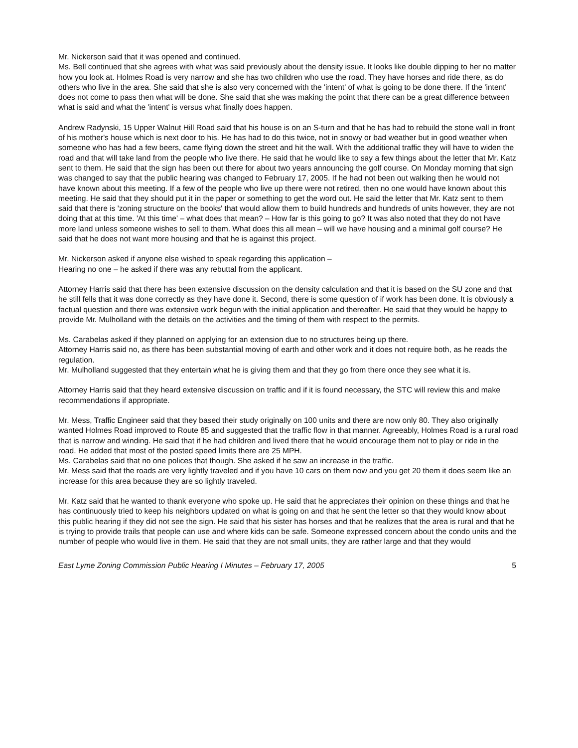Mr. Nickerson said that it was opened and continued.
Ms. Bell continued that she agrees with what was said previously about the density issue. It looks like double dipping to her no matter how you look at. Holmes Road is very narrow and she has two children who use the road. They have horses and ride there, as do others who live in the area. She said that she is also very concerned with the 'intent' of what is going to be done there. If the 'intent' does not come to pass then what will be done. She said that she was making the point that there can be a great difference between what is said and what the 'intent' is versus what finally does happen.
Andrew Radynski, 15 Upper Walnut Hill Road said that his house is on an S-turn and that he has had to rebuild the stone wall in front of his mother's house which is next door to his. He has had to do this twice, not in snowy or bad weather but in good weather when someone who has had a few beers, came flying down the street and hit the wall. With the additional traffic they will have to widen the road and that will take land from the people who live there. He said that he would like to say a few things about the letter that Mr. Katz sent to them. He said that the sign has been out there for about two years announcing the golf course. On Monday morning that sign was changed to say that the public hearing was changed to February 17, 2005. If he had not been out walking then he would not have known about this meeting. If a few of the people who live up there were not retired, then no one would have known about this meeting. He said that they should put it in the paper or something to get the word out. He said the letter that Mr. Katz sent to them said that there is 'zoning structure on the books' that would allow them to build hundreds and hundreds of units however, they are not doing that at this time. 'At this time' – what does that mean? – How far is this going to go? It was also noted that they do not have more land unless someone wishes to sell to them. What does this all mean – will we have housing and a minimal golf course? He said that he does not want more housing and that he is against this project.
Mr. Nickerson asked if anyone else wished to speak regarding this application –
Hearing no one – he asked if there was any rebuttal from the applicant.
Attorney Harris said that there has been extensive discussion on the density calculation and that it is based on the SU zone and that he still fells that it was done correctly as they have done it. Second, there is some question of if work has been done. It is obviously a factual question and there was extensive work begun with the initial application and thereafter. He said that they would be happy to provide Mr. Mulholland with the details on the activities and the timing of them with respect to the permits.
Ms. Carabelas asked if they planned on applying for an extension due to no structures being up there.
Attorney Harris said no, as there has been substantial moving of earth and other work and it does not require both, as he reads the regulation.
Mr. Mulholland suggested that they entertain what he is giving them and that they go from there once they see what it is.
Attorney Harris said that they heard extensive discussion on traffic and if it is found necessary, the STC will review this and make recommendations if appropriate.
Mr. Mess, Traffic Engineer said that they based their study originally on 100 units and there are now only 80. They also originally wanted Holmes Road improved to Route 85 and suggested that the traffic flow in that manner. Agreeably, Holmes Road is a rural road that is narrow and winding. He said that if he had children and lived there that he would encourage them not to play or ride in the road. He added that most of the posted speed limits there are 25 MPH.
Ms. Carabelas said that no one polices that though. She asked if he saw an increase in the traffic.
Mr. Mess said that the roads are very lightly traveled and if you have 10 cars on them now and you get 20 them it does seem like an increase for this area because they are so lightly traveled.
Mr. Katz said that he wanted to thank everyone who spoke up. He said that he appreciates their opinion on these things and that he has continuously tried to keep his neighbors updated on what is going on and that he sent the letter so that they would know about this public hearing if they did not see the sign. He said that his sister has horses and that he realizes that the area is rural and that he is trying to provide trails that people can use and where kids can be safe. Someone expressed concern about the condo units and the number of people who would live in them. He said that they are not small units, they are rather large and that they would
East Lyme Zoning Commission Public Hearing I Minutes – February 17, 2005 5